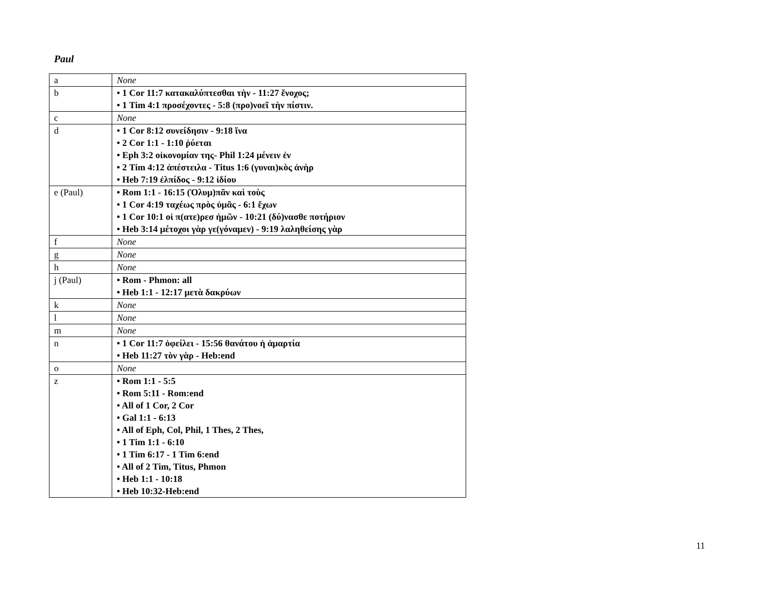Paul
| a | None |
| b | • 1 Cor 11:7 κατακαλύπτεσθαι τὴν - 11:27 ἔνοχος; • 1 Tim 4:1 προσέχοντες - 5:8 (προ)νοεῖ τὴν πίστιν. |
| c | None |
| d | • 1 Cor 8:12 συνείδησιν - 9:18 ἵνα • 2 Cor 1:1 - 1:10 ῥύεται • Eph 3:2 οἰκονομίαν της- Phil 1:24 μένειν ἐν • 2 Tim 4:12 ἀπέστειλα - Titus 1:6 (γυναι)κὸς ἀνὴρ • Heb 7:19 ἐλπίδος - 9:12 ἰδίου |
| e (Paul) | • Rom 1:1 - 16:15 (Ὀλυμ)πᾶν καὶ τοὺς • 1 Cor 4:19 ταχέως πρὸς ὑμᾶς - 6:1 ἔχων • 1 Cor 10:1 οἱ π(ατε)ρεσ ἡμῶν - 10:21 (δύ)νασθε ποτήριον • Heb 3:14 μέτοχοι γὰρ γε(γόναμεν) - 9:19 λαληθείσης γὰρ |
| f | None |
| g | None |
| h | None |
| j (Paul) | • Rom - Phmon: all • Heb 1:1 - 12:17 μετὰ δακρύων |
| k | None |
| l | None |
| m | None |
| n | • 1 Cor 11:7 ὀφείλει - 15:56 θανάτου ἡ ἁμαρτία • Heb 11:27 τὸν γὰρ - Heb:end |
| o | None |
| z | • Rom 1:1 - 5:5 • Rom 5:11 - Rom:end • All of 1 Cor, 2 Cor • Gal 1:1 - 6:13 • All of Eph, Col, Phil, 1 Thes, 2 Thes, • 1 Tim 1:1 - 6:10 • 1 Tim 6:17 - 1 Tim 6:end • All of 2 Tim, Titus, Phmon • Heb 1:1 - 10:18 • Heb 10:32-Heb:end |
11